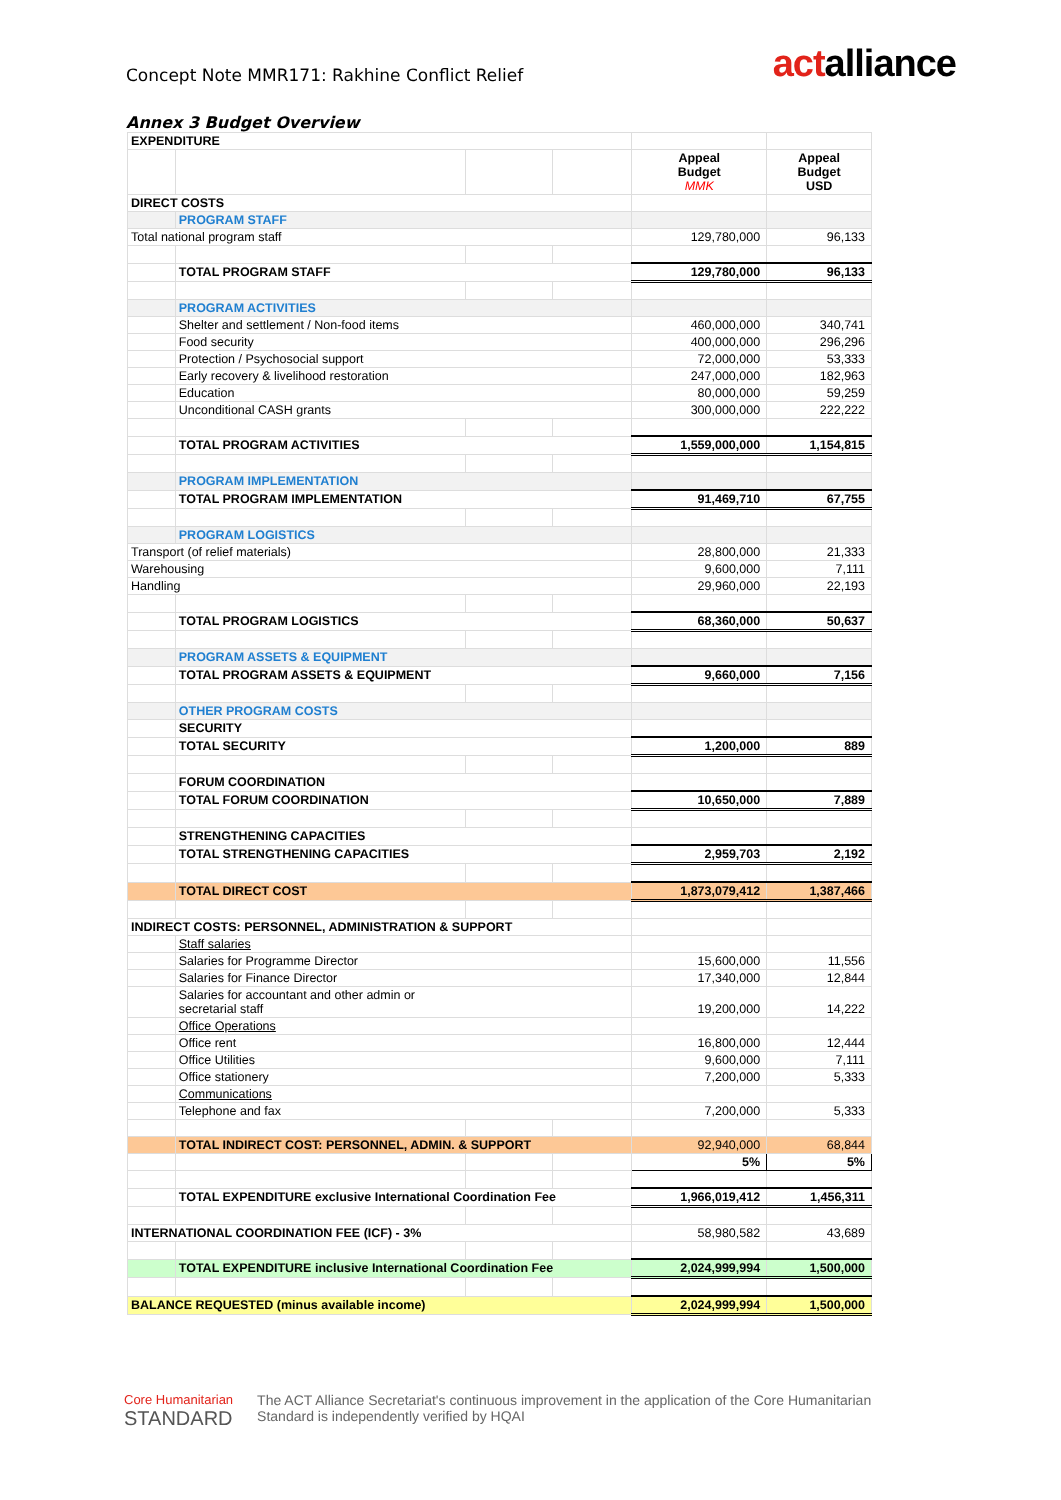Concept Note MMR171: Rakhine Conflict Relief
actalliance
Annex 3 Budget Overview
| EXPENDITURE | | | | | |
| | | | | Appeal Budget MMK | Appeal Budget USD |
| DIRECT COSTS | | | | | |
| | PROGRAM STAFF | | | | |
| Total national program staff | | | | 129,780,000 | 96,133 |
| | TOTAL PROGRAM STAFF | | | 129,780,000 | 96,133 |
| | PROGRAM ACTIVITIES | | | | |
| | Shelter and settlement / Non-food items | | | 460,000,000 | 340,741 |
| | Food security | | | 400,000,000 | 296,296 |
| | Protection / Psychosocial support | | | 72,000,000 | 53,333 |
| | Early recovery & livelihood restoration | | | 247,000,000 | 182,963 |
| | Education | | | 80,000,000 | 59,259 |
| | Unconditional CASH grants | | | 300,000,000 | 222,222 |
| | TOTAL PROGRAM ACTIVITIES | | | 1,559,000,000 | 1,154,815 |
| | PROGRAM IMPLEMENTATION | | | | |
| | TOTAL PROGRAM IMPLEMENTATION | | | 91,469,710 | 67,755 |
| | PROGRAM LOGISTICS | | | | |
| Transport (of relief materials) | | | | 28,800,000 | 21,333 |
| Warehousing | | | | 9,600,000 | 7,111 |
| Handling | | | | 29,960,000 | 22,193 |
| | TOTAL PROGRAM LOGISTICS | | | 68,360,000 | 50,637 |
| | PROGRAM ASSETS & EQUIPMENT | | | | |
| | TOTAL PROGRAM ASSETS & EQUIPMENT | | | 9,660,000 | 7,156 |
| | OTHER PROGRAM COSTS | | | | |
| | SECURITY | | | | |
| | TOTAL SECURITY | | | 1,200,000 | 889 |
| | FORUM COORDINATION | | | | |
| | TOTAL FORUM COORDINATION | | | 10,650,000 | 7,889 |
| | STRENGTHENING CAPACITIES | | | | |
| | TOTAL STRENGTHENING CAPACITIES | | | 2,959,703 | 2,192 |
| | TOTAL DIRECT COST | | | 1,873,079,412 | 1,387,466 |
| INDIRECT COSTS: PERSONNEL, ADMINISTRATION & SUPPORT | | | | | |
| | Staff salaries | | | | |
| | Salaries for Programme Director | | | 15,600,000 | 11,556 |
| | Salaries for Finance Director | | | 17,340,000 | 12,844 |
| | Salaries for accountant and other admin or secretarial staff | | | 19,200,000 | 14,222 |
| | Office Operations | | | | |
| | Office rent | | | 16,800,000 | 12,444 |
| | Office Utilities | | | 9,600,000 | 7,111 |
| | Office stationery | | | 7,200,000 | 5,333 |
| | Communications | | | | |
| | Telephone and fax | | | 7,200,000 | 5,333 |
| | TOTAL INDIRECT COST: PERSONNEL, ADMIN. & SUPPORT | | | 92,940,000 | 68,844 |
| | | | | 5% | 5% |
| | TOTAL EXPENDITURE exclusive International Coordination Fee | | | 1,966,019,412 | 1,456,311 |
| INTERNATIONAL COORDINATION FEE (ICF) - 3% | | | | 58,980,582 | 43,689 |
| | TOTAL EXPENDITURE inclusive International Coordination Fee | | | 2,024,999,994 | 1,500,000 |
| BALANCE REQUESTED (minus available income) | | | | 2,024,999,994 | 1,500,000 |
Core Humanitarian
STANDARD
The ACT Alliance Secretariat's continuous improvement in the application of the Core Humanitarian
Standard is independently verified by HQAI